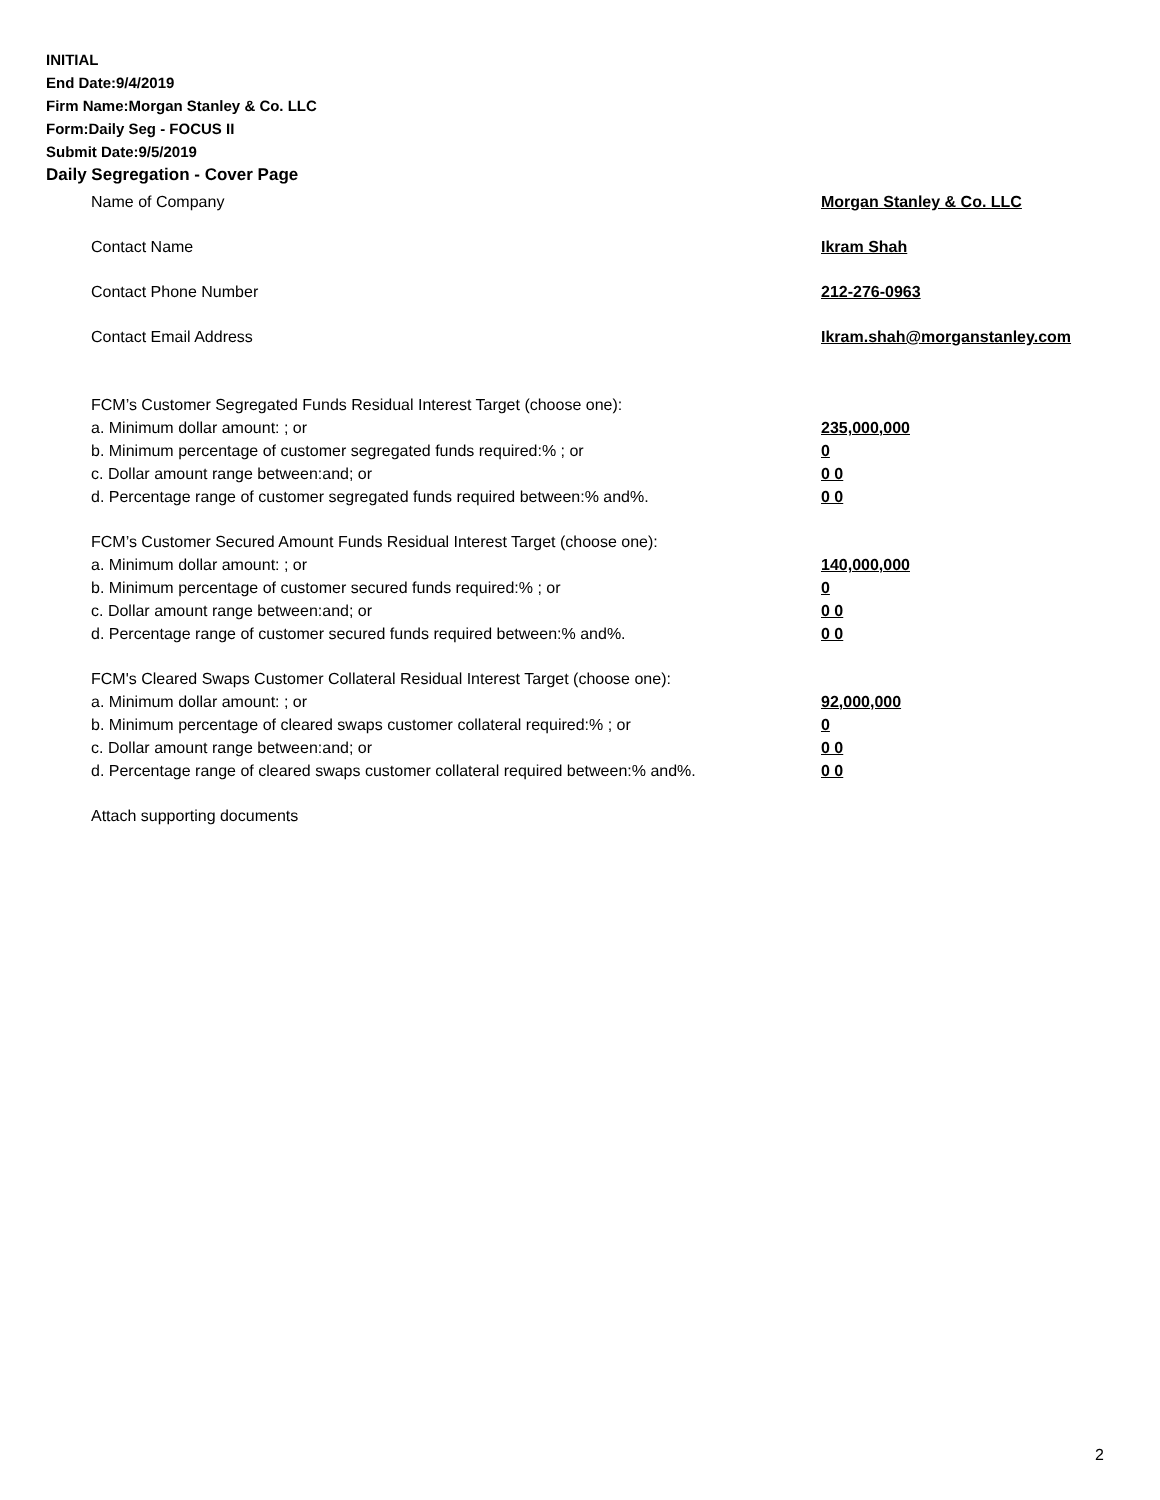INITIAL
End Date:9/4/2019
Firm Name:Morgan Stanley & Co. LLC
Form:Daily Seg - FOCUS II
Submit Date:9/5/2019
Daily Segregation - Cover Page
Name of Company Morgan Stanley & Co. LLC
Contact Name Ikram Shah
Contact Phone Number 212-276-0963
Contact Email Address Ikram.shah@morganstanley.com
FCM’s Customer Segregated Funds Residual Interest Target (choose one):
a. Minimum dollar amount: ; or 235,000,000
b. Minimum percentage of customer segregated funds required:% ; or 0
c. Dollar amount range between:and; or 0 0
d. Percentage range of customer segregated funds required between:% and%. 0 0
FCM’s Customer Secured Amount Funds Residual Interest Target (choose one):
a. Minimum dollar amount: ; or 140,000,000
b. Minimum percentage of customer secured funds required:% ; or 0
c. Dollar amount range between:and; or 0 0
d. Percentage range of customer secured funds required between:% and%. 0 0
FCM's Cleared Swaps Customer Collateral Residual Interest Target (choose one):
a. Minimum dollar amount: ; or 92,000,000
b. Minimum percentage of cleared swaps customer collateral required:% ; or 0
c. Dollar amount range between:and; or 0 0
d. Percentage range of cleared swaps customer collateral required between:% and%. 0 0
Attach supporting documents
2